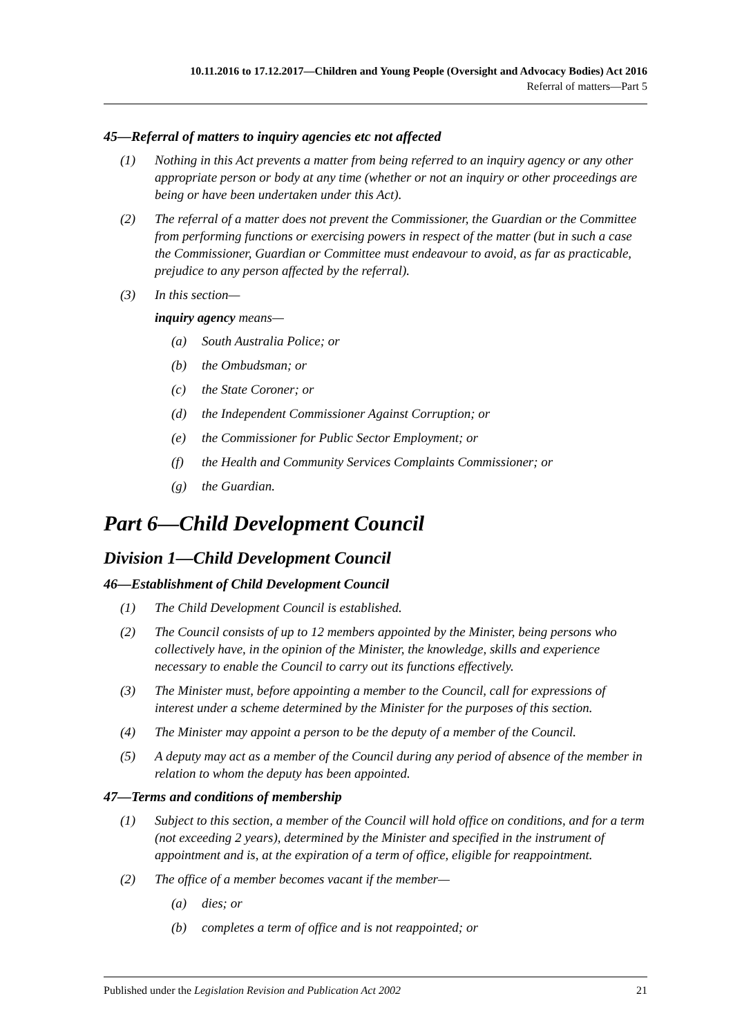10.11.2016 to 17.12.2017—Children and Young People (Oversight and Advocacy Bodies) Act 2016
Referral of matters—Part 5
45—Referral of matters to inquiry agencies etc not affected
(1) Nothing in this Act prevents a matter from being referred to an inquiry agency or any other appropriate person or body at any time (whether or not an inquiry or other proceedings are being or have been undertaken under this Act).
(2) The referral of a matter does not prevent the Commissioner, the Guardian or the Committee from performing functions or exercising powers in respect of the matter (but in such a case the Commissioner, Guardian or Committee must endeavour to avoid, as far as practicable, prejudice to any person affected by the referral).
(3) In this section—
inquiry agency means—
(a) South Australia Police; or
(b) the Ombudsman; or
(c) the State Coroner; or
(d) the Independent Commissioner Against Corruption; or
(e) the Commissioner for Public Sector Employment; or
(f) the Health and Community Services Complaints Commissioner; or
(g) the Guardian.
Part 6—Child Development Council
Division 1—Child Development Council
46—Establishment of Child Development Council
(1) The Child Development Council is established.
(2) The Council consists of up to 12 members appointed by the Minister, being persons who collectively have, in the opinion of the Minister, the knowledge, skills and experience necessary to enable the Council to carry out its functions effectively.
(3) The Minister must, before appointing a member to the Council, call for expressions of interest under a scheme determined by the Minister for the purposes of this section.
(4) The Minister may appoint a person to be the deputy of a member of the Council.
(5) A deputy may act as a member of the Council during any period of absence of the member in relation to whom the deputy has been appointed.
47—Terms and conditions of membership
(1) Subject to this section, a member of the Council will hold office on conditions, and for a term (not exceeding 2 years), determined by the Minister and specified in the instrument of appointment and is, at the expiration of a term of office, eligible for reappointment.
(2) The office of a member becomes vacant if the member—
(a) dies; or
(b) completes a term of office and is not reappointed; or
Published under the Legislation Revision and Publication Act 2002 21